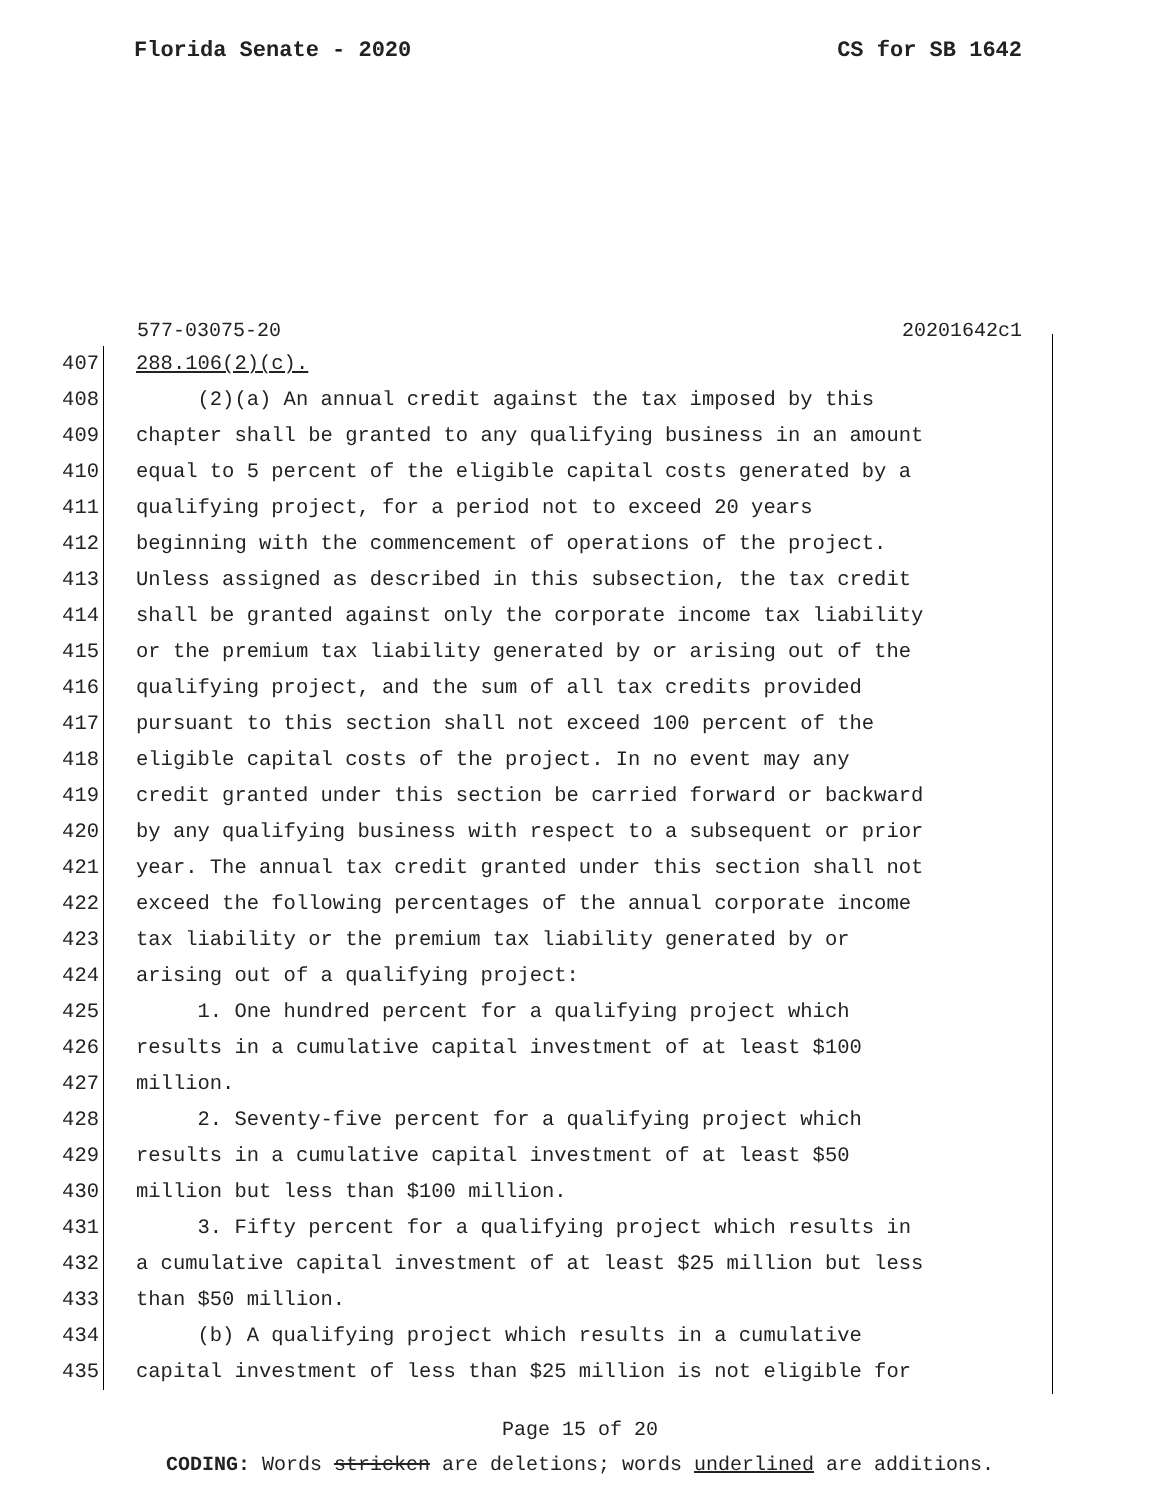Florida Senate - 2020 CS for SB 1642
577-03075-20 20201642c1
407 288.106(2)(c).
408 (2)(a) An annual credit against the tax imposed by this
409 chapter shall be granted to any qualifying business in an amount
410 equal to 5 percent of the eligible capital costs generated by a
411 qualifying project, for a period not to exceed 20 years
412 beginning with the commencement of operations of the project.
413 Unless assigned as described in this subsection, the tax credit
414 shall be granted against only the corporate income tax liability
415 or the premium tax liability generated by or arising out of the
416 qualifying project, and the sum of all tax credits provided
417 pursuant to this section shall not exceed 100 percent of the
418 eligible capital costs of the project. In no event may any
419 credit granted under this section be carried forward or backward
420 by any qualifying business with respect to a subsequent or prior
421 year. The annual tax credit granted under this section shall not
422 exceed the following percentages of the annual corporate income
423 tax liability or the premium tax liability generated by or
424 arising out of a qualifying project:
425 1. One hundred percent for a qualifying project which
426 results in a cumulative capital investment of at least $100
427 million.
428 2. Seventy-five percent for a qualifying project which
429 results in a cumulative capital investment of at least $50
430 million but less than $100 million.
431 3. Fifty percent for a qualifying project which results in
432 a cumulative capital investment of at least $25 million but less
433 than $50 million.
434 (b) A qualifying project which results in a cumulative
435 capital investment of less than $25 million is not eligible for
Page 15 of 20
CODING: Words stricken are deletions; words underlined are additions.